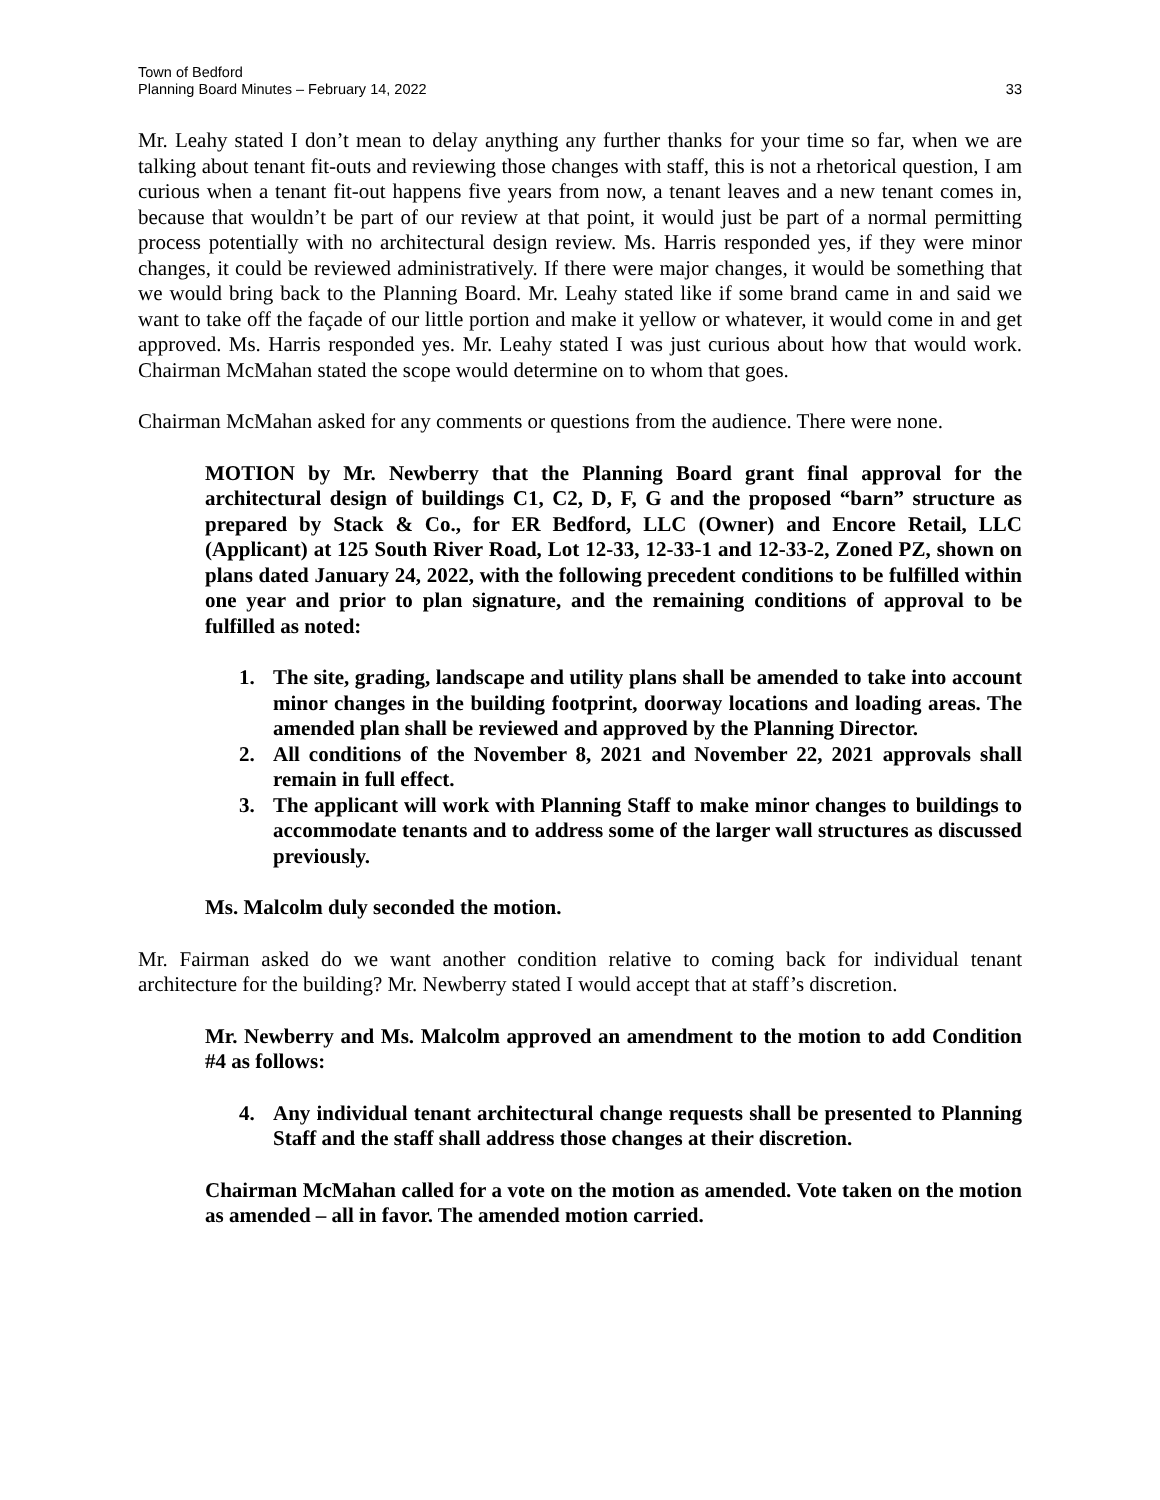Town of Bedford
Planning Board Minutes – February 14, 2022 33
Mr. Leahy stated I don’t mean to delay anything any further thanks for your time so far, when we are talking about tenant fit-outs and reviewing those changes with staff, this is not a rhetorical question, I am curious when a tenant fit-out happens five years from now, a tenant leaves and a new tenant comes in, because that wouldn’t be part of our review at that point, it would just be part of a normal permitting process potentially with no architectural design review. Ms. Harris responded yes, if they were minor changes, it could be reviewed administratively. If there were major changes, it would be something that we would bring back to the Planning Board. Mr. Leahy stated like if some brand came in and said we want to take off the façade of our little portion and make it yellow or whatever, it would come in and get approved. Ms. Harris responded yes. Mr. Leahy stated I was just curious about how that would work. Chairman McMahan stated the scope would determine on to whom that goes.
Chairman McMahan asked for any comments or questions from the audience. There were none.
MOTION by Mr. Newberry that the Planning Board grant final approval for the architectural design of buildings C1, C2, D, F, G and the proposed “barn” structure as prepared by Stack & Co., for ER Bedford, LLC (Owner) and Encore Retail, LLC (Applicant) at 125 South River Road, Lot 12-33, 12-33-1 and 12-33-2, Zoned PZ, shown on plans dated January 24, 2022, with the following precedent conditions to be fulfilled within one year and prior to plan signature, and the remaining conditions of approval to be fulfilled as noted:
1. The site, grading, landscape and utility plans shall be amended to take into account minor changes in the building footprint, doorway locations and loading areas. The amended plan shall be reviewed and approved by the Planning Director.
2. All conditions of the November 8, 2021 and November 22, 2021 approvals shall remain in full effect.
3. The applicant will work with Planning Staff to make minor changes to buildings to accommodate tenants and to address some of the larger wall structures as discussed previously.
Ms. Malcolm duly seconded the motion.
Mr. Fairman asked do we want another condition relative to coming back for individual tenant architecture for the building? Mr. Newberry stated I would accept that at staff’s discretion.
Mr. Newberry and Ms. Malcolm approved an amendment to the motion to add Condition #4 as follows:
4. Any individual tenant architectural change requests shall be presented to Planning Staff and the staff shall address those changes at their discretion.
Chairman McMahan called for a vote on the motion as amended. Vote taken on the motion as amended – all in favor. The amended motion carried.